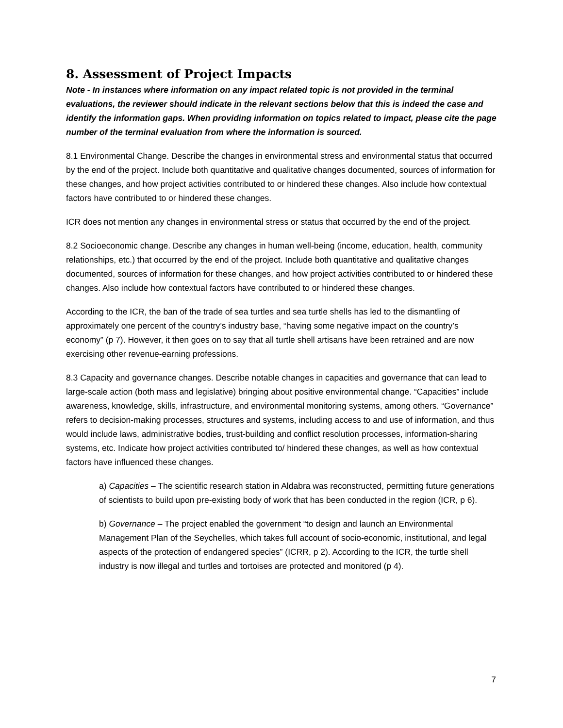8. Assessment of Project Impacts
Note - In instances where information on any impact related topic is not provided in the terminal evaluations, the reviewer should indicate in the relevant sections below that this is indeed the case and identify the information gaps. When providing information on topics related to impact, please cite the page number of the terminal evaluation from where the information is sourced.
8.1 Environmental Change. Describe the changes in environmental stress and environmental status that occurred by the end of the project. Include both quantitative and qualitative changes documented, sources of information for these changes, and how project activities contributed to or hindered these changes. Also include how contextual factors have contributed to or hindered these changes.
ICR does not mention any changes in environmental stress or status that occurred by the end of the project.
8.2 Socioeconomic change. Describe any changes in human well-being (income, education, health, community relationships, etc.) that occurred by the end of the project. Include both quantitative and qualitative changes documented, sources of information for these changes, and how project activities contributed to or hindered these changes. Also include how contextual factors have contributed to or hindered these changes.
According to the ICR, the ban of the trade of sea turtles and sea turtle shells has led to the dismantling of approximately one percent of the country’s industry base, “having some negative impact on the country’s economy” (p 7). However, it then goes on to say that all turtle shell artisans have been retrained and are now exercising other revenue-earning professions.
8.3 Capacity and governance changes. Describe notable changes in capacities and governance that can lead to large-scale action (both mass and legislative) bringing about positive environmental change. “Capacities” include awareness, knowledge, skills, infrastructure, and environmental monitoring systems, among others. “Governance” refers to decision-making processes, structures and systems, including access to and use of information, and thus would include laws, administrative bodies, trust-building and conflict resolution processes, information-sharing systems, etc. Indicate how project activities contributed to/ hindered these changes, as well as how contextual factors have influenced these changes.
a) Capacities – The scientific research station in Aldabra was reconstructed, permitting future generations of scientists to build upon pre-existing body of work that has been conducted in the region (ICR, p 6).
b) Governance – The project enabled the government “to design and launch an Environmental Management Plan of the Seychelles, which takes full account of socio-economic, institutional, and legal aspects of the protection of endangered species” (ICRR, p 2). According to the ICR, the turtle shell industry is now illegal and turtles and tortoises are protected and monitored (p 4).
7